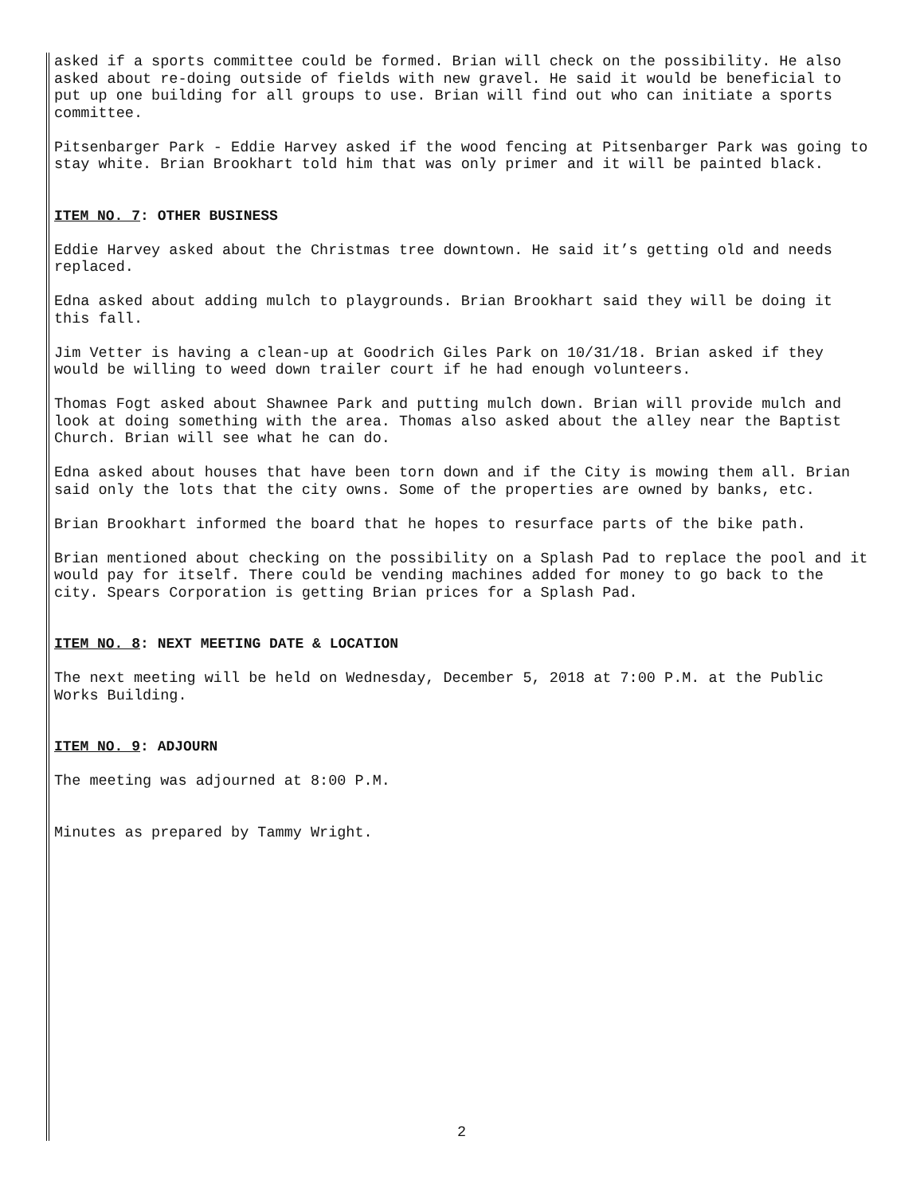asked if a sports committee could be formed. Brian will check on the possibility. He also asked about re-doing outside of fields with new gravel. He said it would be beneficial to put up one building for all groups to use. Brian will find out who can initiate a sports committee.
Pitsenbarger Park - Eddie Harvey asked if the wood fencing at Pitsenbarger Park was going to stay white. Brian Brookhart told him that was only primer and it will be painted black.
ITEM NO. 7: OTHER BUSINESS
Eddie Harvey asked about the Christmas tree downtown. He said it’s getting old and needs replaced.
Edna asked about adding mulch to playgrounds. Brian Brookhart said they will be doing it this fall.
Jim Vetter is having a clean-up at Goodrich Giles Park on 10/31/18. Brian asked if they would be willing to weed down trailer court if he had enough volunteers.
Thomas Fogt asked about Shawnee Park and putting mulch down. Brian will provide mulch and look at doing something with the area. Thomas also asked about the alley near the Baptist Church. Brian will see what he can do.
Edna asked about houses that have been torn down and if the City is mowing them all. Brian said only the lots that the city owns. Some of the properties are owned by banks, etc.
Brian Brookhart informed the board that he hopes to resurface parts of the bike path.
Brian mentioned about checking on the possibility on a Splash Pad to replace the pool and it would pay for itself. There could be vending machines added for money to go back to the city. Spears Corporation is getting Brian prices for a Splash Pad.
ITEM NO. 8: NEXT MEETING DATE & LOCATION
The next meeting will be held on Wednesday, December 5, 2018 at 7:00 P.M. at the Public Works Building.
ITEM NO. 9: ADJOURN
The meeting was adjourned at 8:00 P.M.
Minutes as prepared by Tammy Wright.
2